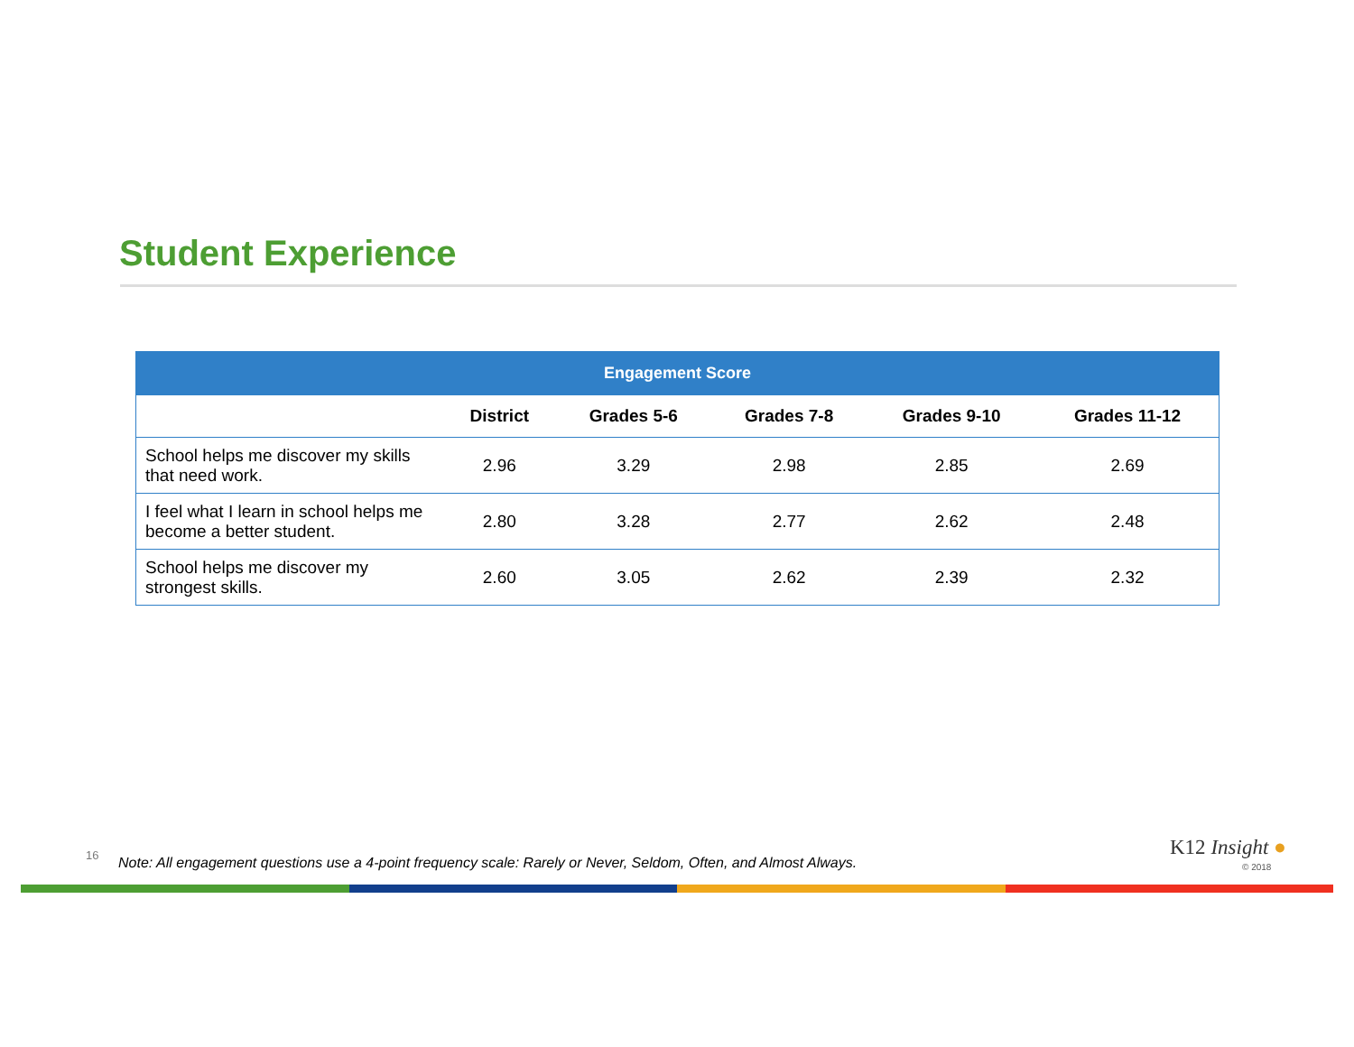Student Experience
| Engagement Score | | | | | |
| --- | --- | --- | --- | --- | --- |
| | District | Grades 5-6 | Grades 7-8 | Grades 9-10 | Grades 11-12 |
| School helps me discover my skills that need work. | 2.96 | 3.29 | 2.98 | 2.85 | 2.69 |
| I feel what I learn in school helps me become a better student. | 2.80 | 3.28 | 2.77 | 2.62 | 2.48 |
| School helps me discover my strongest skills. | 2.60 | 3.05 | 2.62 | 2.39 | 2.32 |
16
Note: All engagement questions use a 4-point frequency scale: Rarely or Never, Seldom, Often, and Almost Always.
K12 Insight ●
© 2018